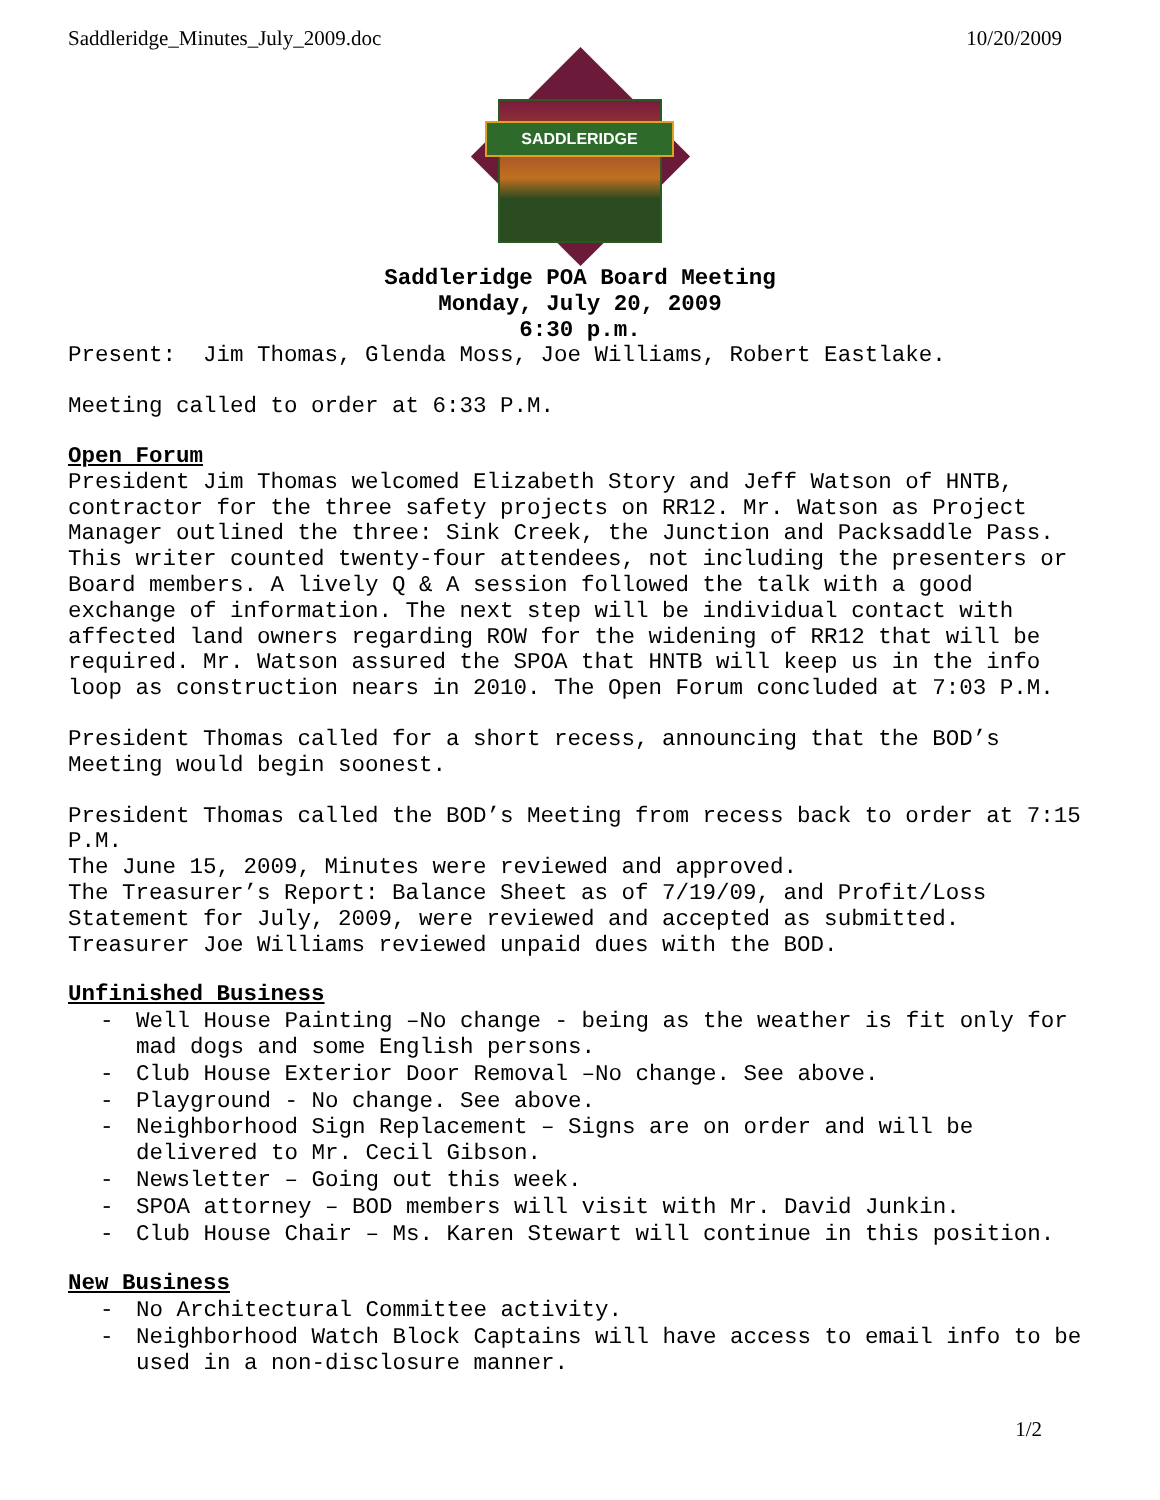Saddleridge_Minutes_July_2009.doc 10/20/2009
SADDLERIDGE
Saddleridge POA Board Meeting
Monday, July 20, 2009
6:30 p.m.
Present: Jim Thomas, Glenda Moss, Joe Williams, Robert Eastlake.
Meeting called to order at 6:33 P.M.
Open Forum
President Jim Thomas welcomed Elizabeth Story and Jeff Watson of HNTB, contractor for the three safety projects on RR12. Mr. Watson as Project Manager outlined the three: Sink Creek, the Junction and Packsaddle Pass. This writer counted twenty-four attendees, not including the presenters or Board members. A lively Q & A session followed the talk with a good exchange of information. The next step will be individual contact with affected land owners regarding ROW for the widening of RR12 that will be required. Mr. Watson assured the SPOA that HNTB will keep us in the info loop as construction nears in 2010. The Open Forum concluded at 7:03 P.M.
President Thomas called for a short recess, announcing that the BOD’s Meeting would begin soonest.
President Thomas called the BOD’s Meeting from recess back to order at 7:15 P.M.
The June 15, 2009, Minutes were reviewed and approved.
The Treasurer’s Report: Balance Sheet as of 7/19/09, and Profit/Loss Statement for July, 2009, were reviewed and accepted as submitted.
Treasurer Joe Williams reviewed unpaid dues with the BOD.
Unfinished Business
- Well House Painting –No change - being as the weather is fit only for mad dogs and some English persons.
- Club House Exterior Door Removal –No change. See above.
- Playground - No change. See above.
- Neighborhood Sign Replacement – Signs are on order and will be delivered to Mr. Cecil Gibson.
- Newsletter – Going out this week.
- SPOA attorney – BOD members will visit with Mr. David Junkin.
- Club House Chair – Ms. Karen Stewart will continue in this position.
New Business
- No Architectural Committee activity.
- Neighborhood Watch Block Captains will have access to email info to be used in a non-disclosure manner.
1/2